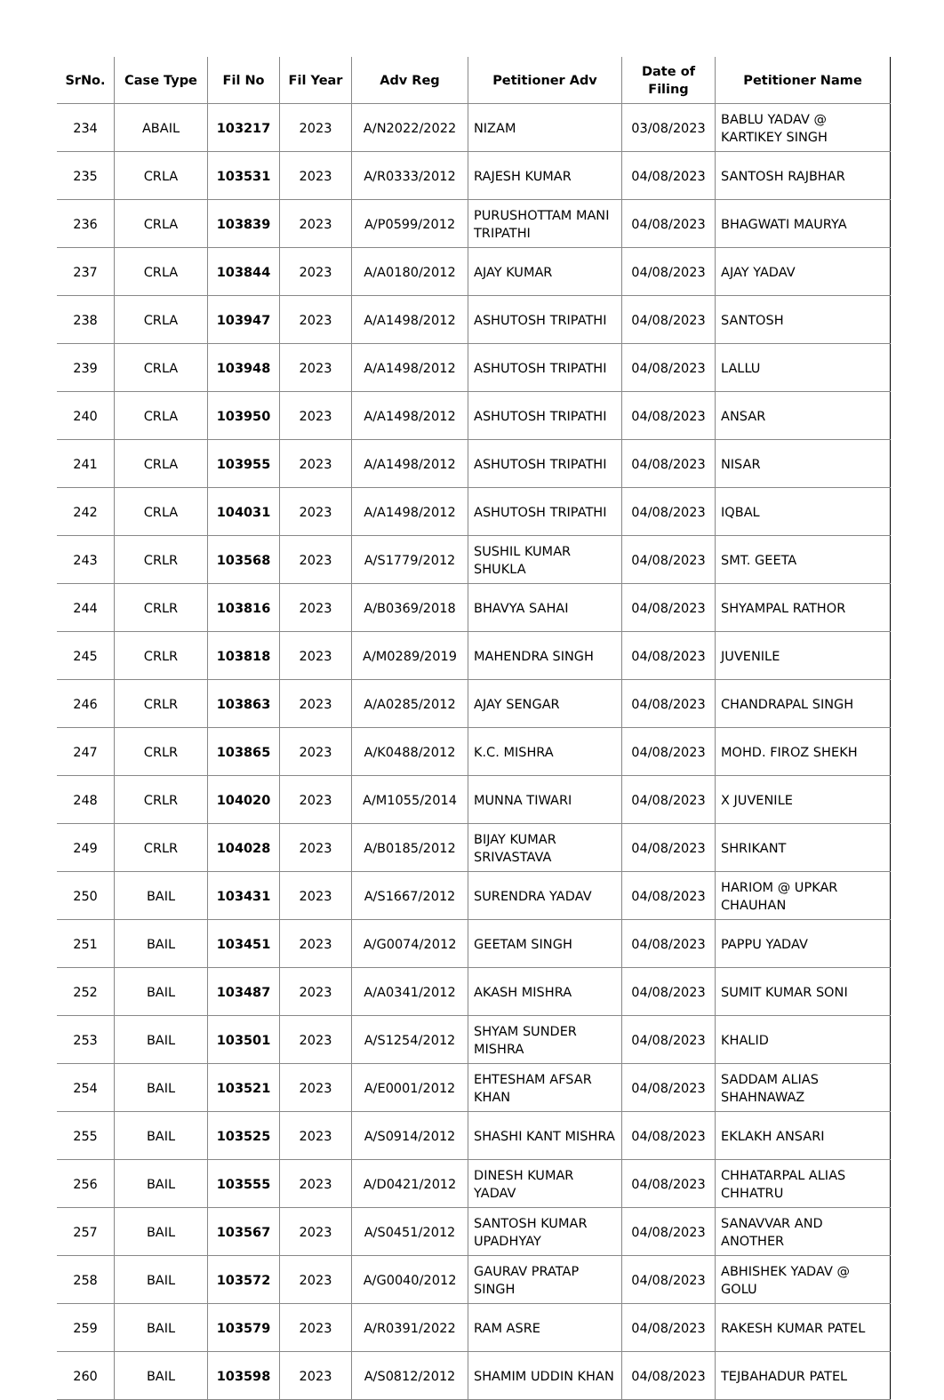| SrNo. | Case Type | Fil No | Fil Year | Adv Reg | Petitioner Adv | Date of Filing | Petitioner Name |
| --- | --- | --- | --- | --- | --- | --- | --- |
| 234 | ABAIL | 103217 | 2023 | A/N2022/2022 | NIZAM | 03/08/2023 | BABLU YADAV @ KARTIKEY SINGH |
| 235 | CRLA | 103531 | 2023 | A/R0333/2012 | RAJESH KUMAR | 04/08/2023 | SANTOSH RAJBHAR |
| 236 | CRLA | 103839 | 2023 | A/P0599/2012 | PURUSHOTTAM MANI TRIPATHI | 04/08/2023 | BHAGWATI MAURYA |
| 237 | CRLA | 103844 | 2023 | A/A0180/2012 | AJAY KUMAR | 04/08/2023 | AJAY YADAV |
| 238 | CRLA | 103947 | 2023 | A/A1498/2012 | ASHUTOSH TRIPATHI | 04/08/2023 | SANTOSH |
| 239 | CRLA | 103948 | 2023 | A/A1498/2012 | ASHUTOSH TRIPATHI | 04/08/2023 | LALLU |
| 240 | CRLA | 103950 | 2023 | A/A1498/2012 | ASHUTOSH TRIPATHI | 04/08/2023 | ANSAR |
| 241 | CRLA | 103955 | 2023 | A/A1498/2012 | ASHUTOSH TRIPATHI | 04/08/2023 | NISAR |
| 242 | CRLA | 104031 | 2023 | A/A1498/2012 | ASHUTOSH TRIPATHI | 04/08/2023 | IQBAL |
| 243 | CRLR | 103568 | 2023 | A/S1779/2012 | SUSHIL KUMAR SHUKLA | 04/08/2023 | SMT. GEETA |
| 244 | CRLR | 103816 | 2023 | A/B0369/2018 | BHAVYA SAHAI | 04/08/2023 | SHYAMPAL RATHOR |
| 245 | CRLR | 103818 | 2023 | A/M0289/2019 | MAHENDRA SINGH | 04/08/2023 | JUVENILE |
| 246 | CRLR | 103863 | 2023 | A/A0285/2012 | AJAY SENGAR | 04/08/2023 | CHANDRAPAL SINGH |
| 247 | CRLR | 103865 | 2023 | A/K0488/2012 | K.C. MISHRA | 04/08/2023 | MOHD. FIROZ SHEKH |
| 248 | CRLR | 104020 | 2023 | A/M1055/2014 | MUNNA TIWARI | 04/08/2023 | X JUVENILE |
| 249 | CRLR | 104028 | 2023 | A/B0185/2012 | BIJAY KUMAR SRIVASTAVA | 04/08/2023 | SHRIKANT |
| 250 | BAIL | 103431 | 2023 | A/S1667/2012 | SURENDRA YADAV | 04/08/2023 | HARIOM @ UPKAR CHAUHAN |
| 251 | BAIL | 103451 | 2023 | A/G0074/2012 | GEETAM SINGH | 04/08/2023 | PAPPU YADAV |
| 252 | BAIL | 103487 | 2023 | A/A0341/2012 | AKASH MISHRA | 04/08/2023 | SUMIT KUMAR SONI |
| 253 | BAIL | 103501 | 2023 | A/S1254/2012 | SHYAM SUNDER MISHRA | 04/08/2023 | KHALID |
| 254 | BAIL | 103521 | 2023 | A/E0001/2012 | EHTESHAM AFSAR KHAN | 04/08/2023 | SADDAM ALIAS SHAHNAWAZ |
| 255 | BAIL | 103525 | 2023 | A/S0914/2012 | SHASHI KANT MISHRA | 04/08/2023 | EKLAKH ANSARI |
| 256 | BAIL | 103555 | 2023 | A/D0421/2012 | DINESH KUMAR YADAV | 04/08/2023 | CHHATARPAL ALIAS CHHATRU |
| 257 | BAIL | 103567 | 2023 | A/S0451/2012 | SANTOSH KUMAR UPADHYAY | 04/08/2023 | SANAVVAR AND ANOTHER |
| 258 | BAIL | 103572 | 2023 | A/G0040/2012 | GAURAV PRATAP SINGH | 04/08/2023 | ABHISHEK YADAV @ GOLU |
| 259 | BAIL | 103579 | 2023 | A/R0391/2022 | RAM ASRE | 04/08/2023 | RAKESH KUMAR PATEL |
| 260 | BAIL | 103598 | 2023 | A/S0812/2012 | SHAMIM UDDIN KHAN | 04/08/2023 | TEJBAHADUR PATEL |